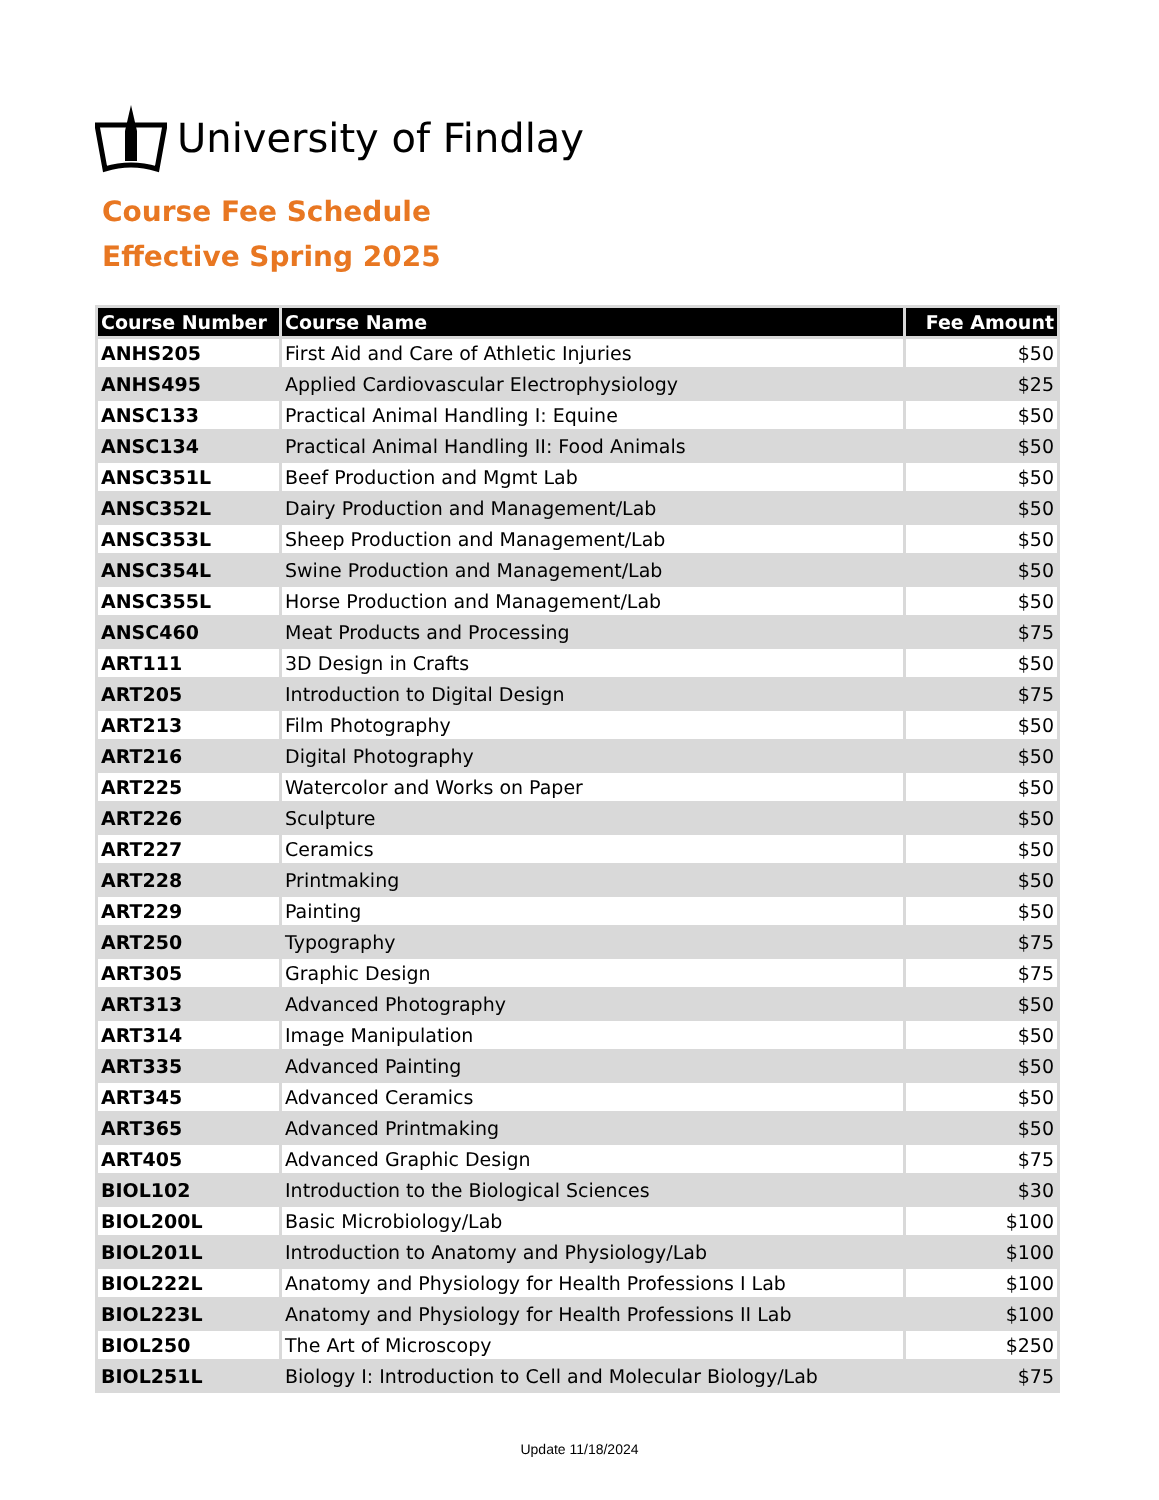University of Findlay
Course Fee Schedule
Effective Spring 2025
| Course Number | Course Name | Fee Amount |
| --- | --- | --- |
| ANHS205 | First Aid and Care of Athletic Injuries | $50 |
| ANHS495 | Applied Cardiovascular Electrophysiology | $25 |
| ANSC133 | Practical Animal Handling I: Equine | $50 |
| ANSC134 | Practical Animal Handling II: Food Animals | $50 |
| ANSC351L | Beef Production and Mgmt Lab | $50 |
| ANSC352L | Dairy Production and Management/Lab | $50 |
| ANSC353L | Sheep Production and Management/Lab | $50 |
| ANSC354L | Swine Production and Management/Lab | $50 |
| ANSC355L | Horse Production and Management/Lab | $50 |
| ANSC460 | Meat Products and Processing | $75 |
| ART111 | 3D Design in Crafts | $50 |
| ART205 | Introduction to Digital Design | $75 |
| ART213 | Film Photography | $50 |
| ART216 | Digital Photography | $50 |
| ART225 | Watercolor and Works on Paper | $50 |
| ART226 | Sculpture | $50 |
| ART227 | Ceramics | $50 |
| ART228 | Printmaking | $50 |
| ART229 | Painting | $50 |
| ART250 | Typography | $75 |
| ART305 | Graphic Design | $75 |
| ART313 | Advanced Photography | $50 |
| ART314 | Image Manipulation | $50 |
| ART335 | Advanced Painting | $50 |
| ART345 | Advanced Ceramics | $50 |
| ART365 | Advanced Printmaking | $50 |
| ART405 | Advanced Graphic Design | $75 |
| BIOL102 | Introduction to the Biological Sciences | $30 |
| BIOL200L | Basic Microbiology/Lab | $100 |
| BIOL201L | Introduction to Anatomy and Physiology/Lab | $100 |
| BIOL222L | Anatomy and Physiology for Health Professions I Lab | $100 |
| BIOL223L | Anatomy and Physiology for Health Professions II Lab | $100 |
| BIOL250 | The Art of Microscopy | $250 |
| BIOL251L | Biology I: Introduction to Cell and Molecular Biology/Lab | $75 |
Update 11/18/2024